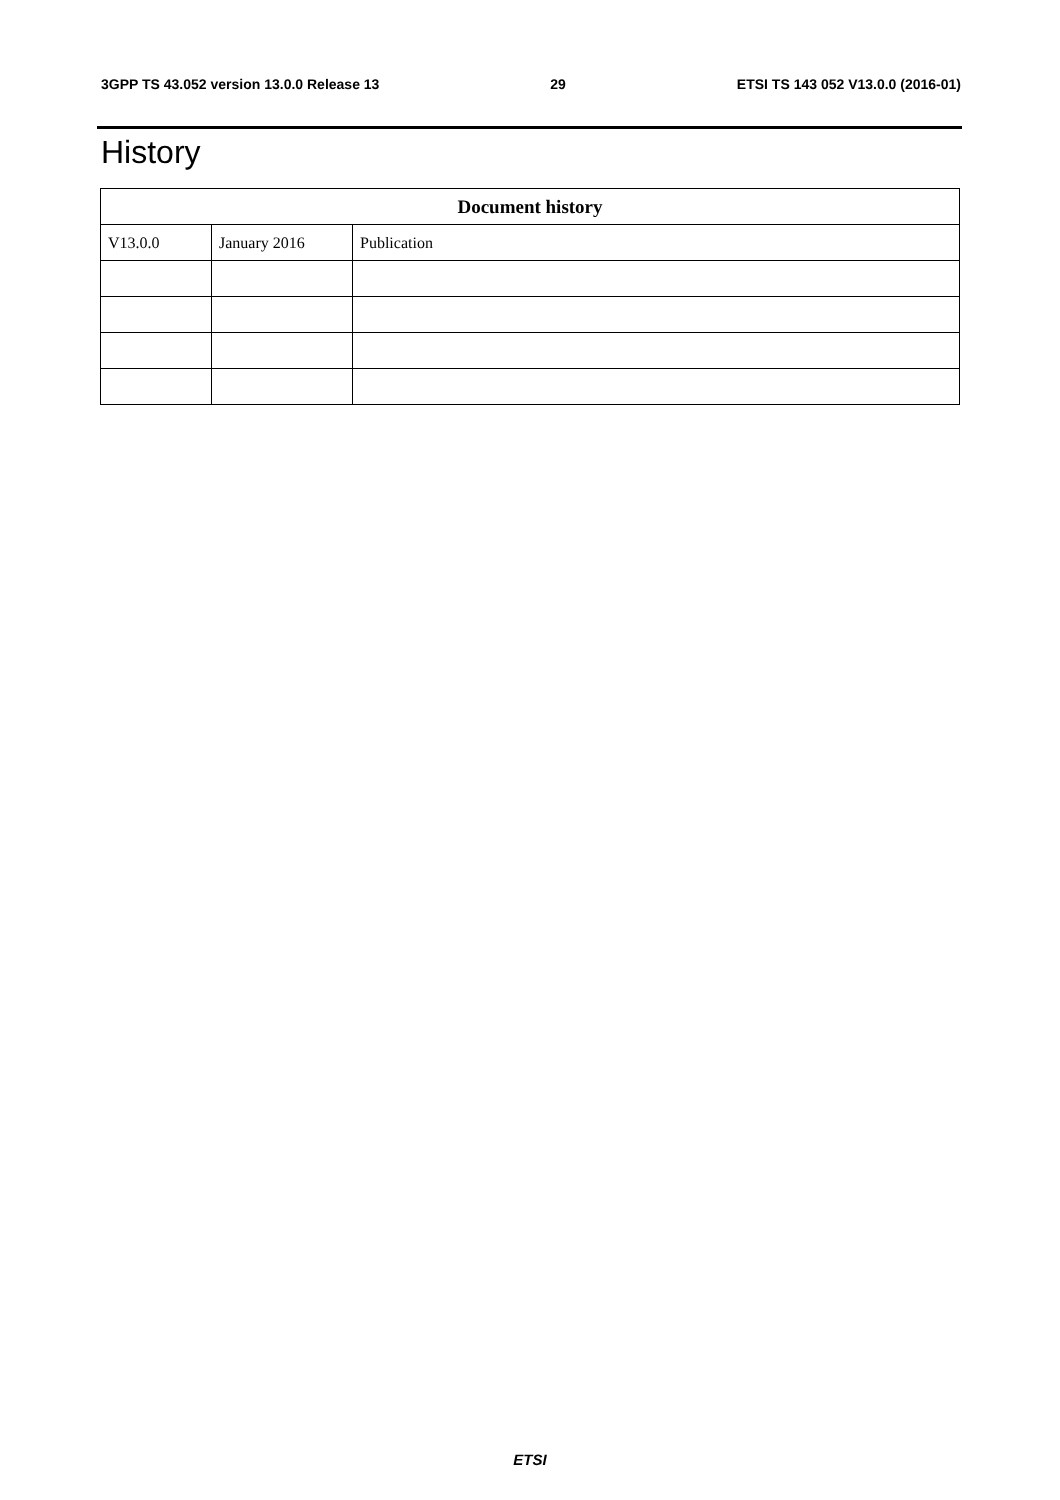3GPP TS 43.052 version 13.0.0 Release 13 29 ETSI TS 143 052 V13.0.0 (2016-01)
History
| Document history | | |
| --- | --- | --- |
| V13.0.0 | January 2016 | Publication |
ETSI